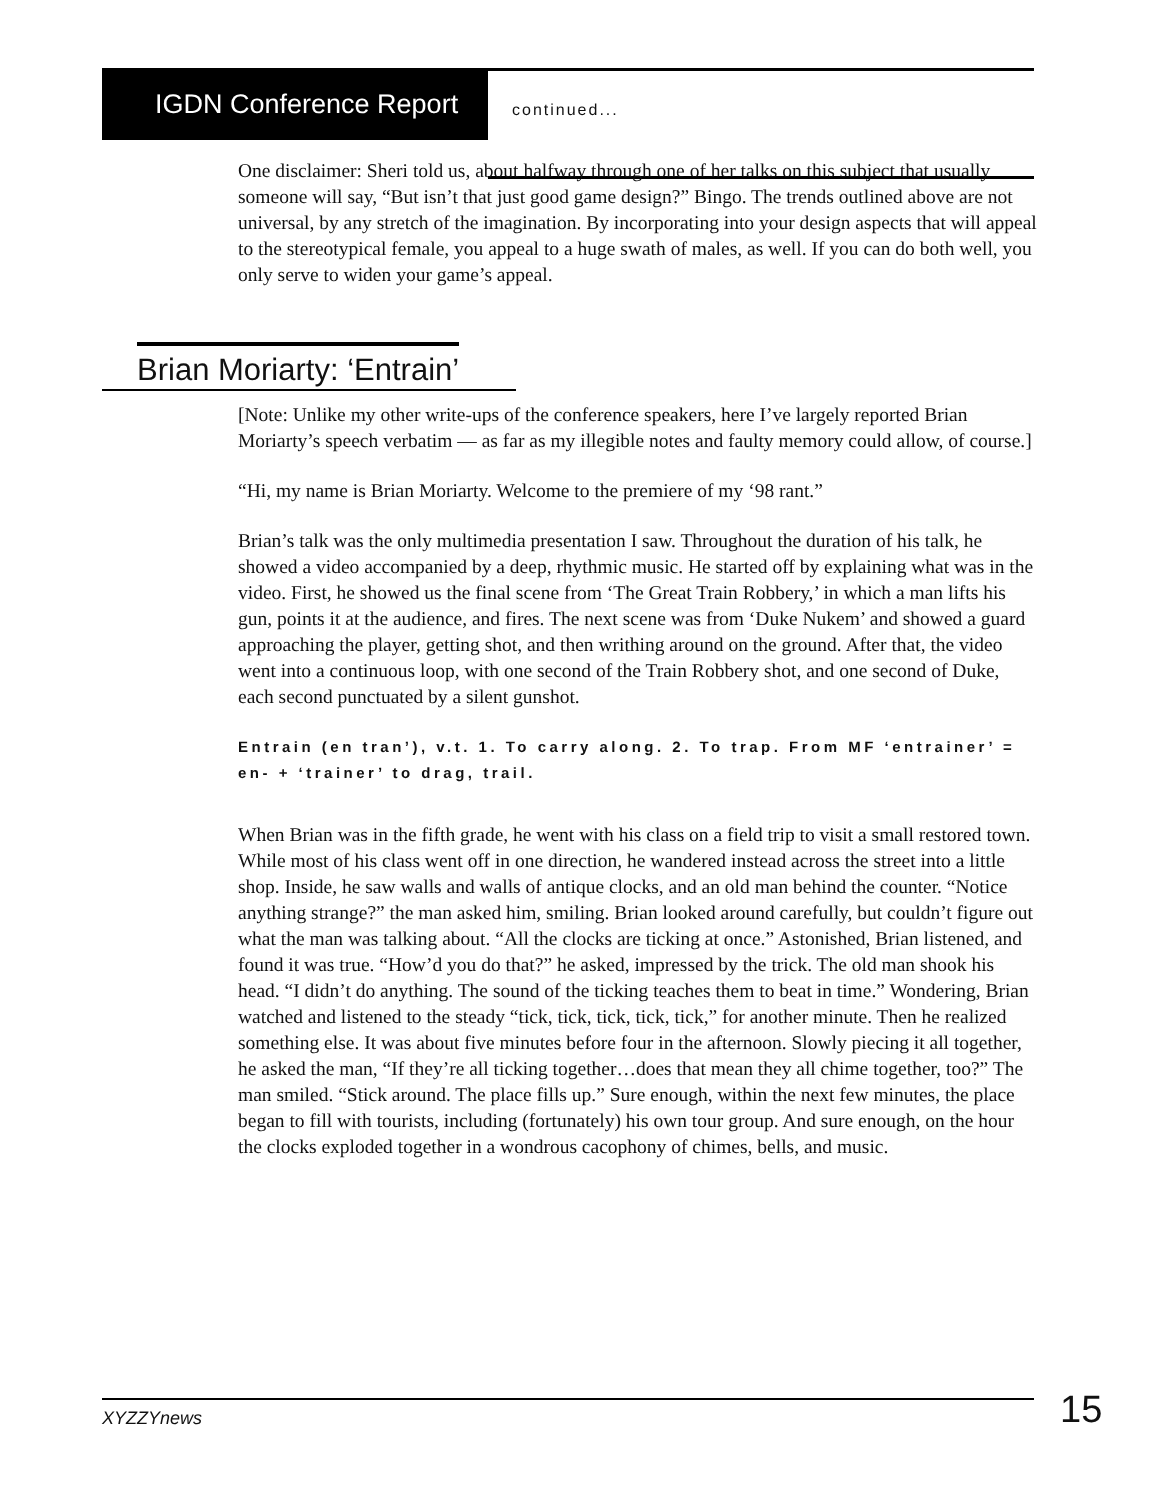IGDN Conference Report continued...
Brian Moriarty: ‘Entrain’
One disclaimer: Sheri told us, about halfway through one of her talks on this subject that usually someone will say, “But isn’t that just good game design?” Bingo. The trends outlined above are not universal, by any stretch of the imagination. By incorporating into your design aspects that will appeal to the stereotypical female, you appeal to a huge swath of males, as well. If you can do both well, you only serve to widen your game’s appeal.
[Note: Unlike my other write-ups of the conference speakers, here I’ve largely reported Brian Moriarty’s speech verbatim — as far as my illegible notes and faulty memory could allow, of course.]
“Hi, my name is Brian Moriarty. Welcome to the premiere of my ‘98 rant.”
Brian’s talk was the only multimedia presentation I saw. Throughout the duration of his talk, he showed a video accompanied by a deep, rhythmic music. He started off by explaining what was in the video. First, he showed us the final scene from ‘The Great Train Robbery,’ in which a man lifts his gun, points it at the audience, and fires. The next scene was from ‘Duke Nukem’ and showed a guard approaching the player, getting shot, and then writhing around on the ground. After that, the video went into a continuous loop, with one second of the Train Robbery shot, and one second of Duke, each second punctuated by a silent gunshot.
Entrain (en tran’), v.t. 1. To carry along. 2. To trap. From MF ‘entrainer’ = en- + ‘trainer’ to drag, trail.
When Brian was in the fifth grade, he went with his class on a field trip to visit a small restored town. While most of his class went off in one direction, he wandered instead across the street into a little shop. Inside, he saw walls and walls of antique clocks, and an old man behind the counter. “Notice anything strange?” the man asked him, smiling. Brian looked around carefully, but couldn’t figure out what the man was talking about. “All the clocks are ticking at once.” Astonished, Brian listened, and found it was true. “How’d you do that?” he asked, impressed by the trick. The old man shook his head. “I didn’t do anything. The sound of the ticking teaches them to beat in time.” Wondering, Brian watched and listened to the steady “tick, tick, tick, tick, tick,” for another minute. Then he realized something else. It was about five minutes before four in the afternoon. Slowly piecing it all together, he asked the man, “If they’re all ticking together…does that mean they all chime together, too?” The man smiled. “Stick around. The place fills up.” Sure enough, within the next few minutes, the place began to fill with tourists, including (fortunately) his own tour group. And sure enough, on the hour the clocks exploded together in a wondrous cacophony of chimes, bells, and music.
XYZZYnews 15